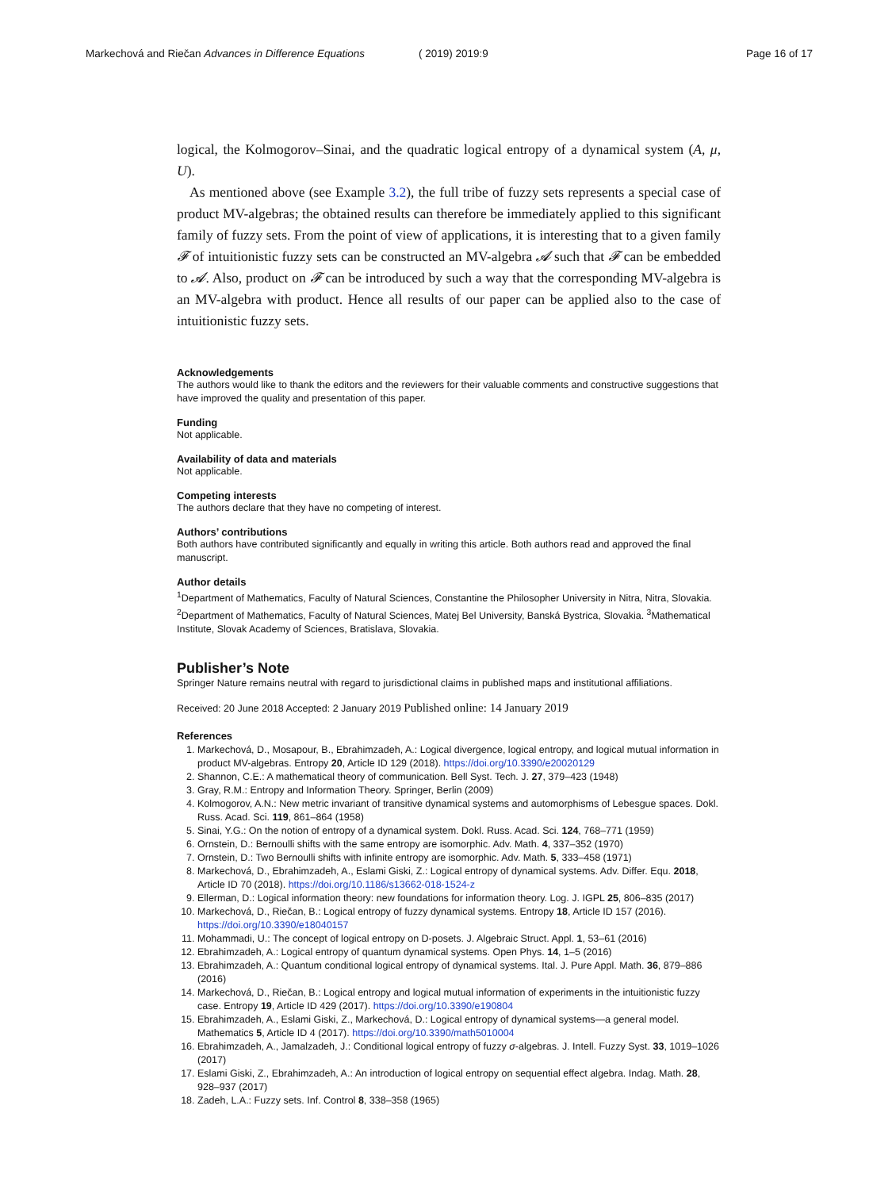Markechová and Riečan Advances in Difference Equations
( 2019) 2019:9 Page 16 of 17
logical, the Kolmogorov–Sinai, and the quadratic logical entropy of a dynamical system (A, μ, U).
As mentioned above (see Example 3.2), the full tribe of fuzzy sets represents a special case of product MV-algebras; the obtained results can therefore be immediately applied to this significant family of fuzzy sets. From the point of view of applications, it is interesting that to a given family 𝓕 of intuitionistic fuzzy sets can be constructed an MV-algebra 𝓐 such that 𝓕 can be embedded to 𝓐. Also, product on 𝓕 can be introduced by such a way that the corresponding MV-algebra is an MV-algebra with product. Hence all results of our paper can be applied also to the case of intuitionistic fuzzy sets.
Acknowledgements
The authors would like to thank the editors and the reviewers for their valuable comments and constructive suggestions that have improved the quality and presentation of this paper.
Funding
Not applicable.
Availability of data and materials
Not applicable.
Competing interests
The authors declare that they have no competing of interest.
Authors’ contributions
Both authors have contributed significantly and equally in writing this article. Both authors read and approved the final manuscript.
Author details
<sup>1</sup> Department of Mathematics, Faculty of Natural Sciences, Constantine the Philosopher University in Nitra, Nitra, Slovakia. <sup>2</sup>Department of Mathematics, Faculty of Natural Sciences, Matej Bel University, Banská Bystrica, Slovakia. <sup>3</sup>Mathematical Institute, Slovak Academy of Sciences, Bratislava, Slovakia.
Publisher’s Note
Springer Nature remains neutral with regard to jurisdictional claims in published maps and institutional affiliations.
Received: 20 June 2018 Accepted: 2 January 2019 Published online: 14 January 2019
References
1. Markechová, D., Mosapour, B., Ebrahimzadeh, A.: Logical divergence, logical entropy, and logical mutual information in product MV-algebras. Entropy 20, Article ID 129 (2018). https://doi.org/10.3390/e20020129
2. Shannon, C.E.: A mathematical theory of communication. Bell Syst. Tech. J. 27, 379–423 (1948)
3. Gray, R.M.: Entropy and Information Theory. Springer, Berlin (2009)
4. Kolmogorov, A.N.: New metric invariant of transitive dynamical systems and automorphisms of Lebesgue spaces. Dokl. Russ. Acad. Sci. 119, 861–864 (1958)
5. Sinai, Y.G.: On the notion of entropy of a dynamical system. Dokl. Russ. Acad. Sci. 124, 768–771 (1959)
6. Ornstein, D.: Bernoulli shifts with the same entropy are isomorphic. Adv. Math. 4, 337–352 (1970)
7. Ornstein, D.: Two Bernoulli shifts with infinite entropy are isomorphic. Adv. Math. 5, 333–458 (1971)
8. Markechová, D., Ebrahimzadeh, A., Eslami Giski, Z.: Logical entropy of dynamical systems. Adv. Differ. Equ. 2018, Article ID 70 (2018). https://doi.org/10.1186/s13662-018-1524-z
9. Ellerman, D.: Logical information theory: new foundations for information theory. Log. J. IGPL 25, 806–835 (2017)
10. Markechová, D., Riečan, B.: Logical entropy of fuzzy dynamical systems. Entropy 18, Article ID 157 (2016). https://doi.org/10.3390/e18040157
11. Mohammadi, U.: The concept of logical entropy on D-posets. J. Algebraic Struct. Appl. 1, 53–61 (2016)
12. Ebrahimzadeh, A.: Logical entropy of quantum dynamical systems. Open Phys. 14, 1–5 (2016)
13. Ebrahimzadeh, A.: Quantum conditional logical entropy of dynamical systems. Ital. J. Pure Appl. Math. 36, 879–886 (2016)
14. Markechová, D., Riečan, B.: Logical entropy and logical mutual information of experiments in the intuitionistic fuzzy case. Entropy 19, Article ID 429 (2017). https://doi.org/10.3390/e190804
15. Ebrahimzadeh, A., Eslami Giski, Z., Markechová, D.: Logical entropy of dynamical systems—a general model. Mathematics 5, Article ID 4 (2017). https://doi.org/10.3390/math5010004
16. Ebrahimzadeh, A., Jamalzadeh, J.: Conditional logical entropy of fuzzy σ-algebras. J. Intell. Fuzzy Syst. 33, 1019–1026 (2017)
17. Eslami Giski, Z., Ebrahimzadeh, A.: An introduction of logical entropy on sequential effect algebra. Indag. Math. 28, 928–937 (2017)
18. Zadeh, L.A.: Fuzzy sets. Inf. Control 8, 338–358 (1965)